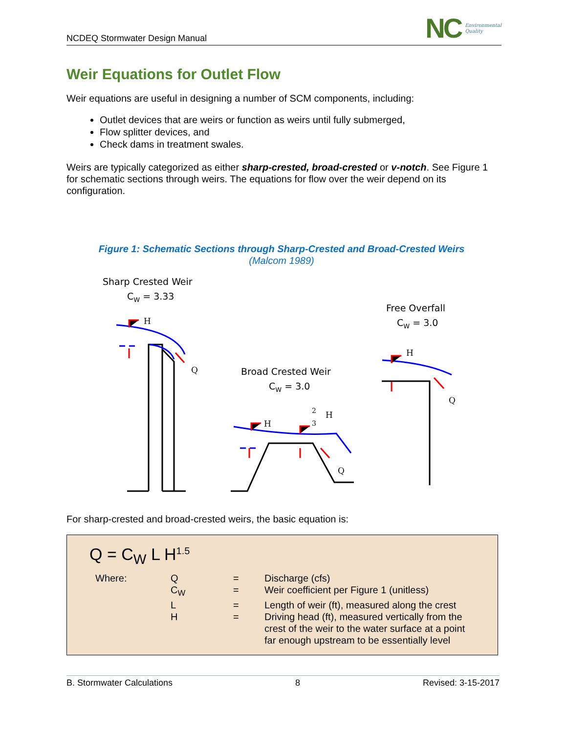NCDEQ Stormwater Design Manual
NC Environmental
Quality
Weir Equations for Outlet Flow
Weir equations are useful in designing a number of SCM components, including:
Outlet devices that are weirs or function as weirs until fully submerged,
Flow splitter devices, and
Check dams in treatment swales.
Weirs are typically categorized as either sharp-crested, broad-crested or v-notch. See Figure 1 for schematic sections through weirs. The equations for flow over the weir depend on its configuration.
Figure 1: Schematic Sections through Sharp-Crested and Broad-Crested Weirs
(Malcom 1989)
Sharp Crested Weir
CW = 3.33
Free Overfall
CW = 3.0
Broad Crested Weir
CW = 3.0
H
Q
H
Q
H
H
Q
2
3
For sharp-crested and broad-crested weirs, the basic equation is:
Q = C<sub>W</sub> L H<sup>1.5</sup>
| Where: | Q | = | Discharge (cfs) |
| | C<sub>W</sub> | = | Weir coefficient per Figure 1 (unitless) |
| | L | = | Length of weir (ft), measured along the crest |
| | H | = | Driving head (ft), measured vertically from the crest of the weir to the water surface at a point far enough upstream to be essentially level |
B. Stormwater Calculations 8 Revised: 3-15-2017